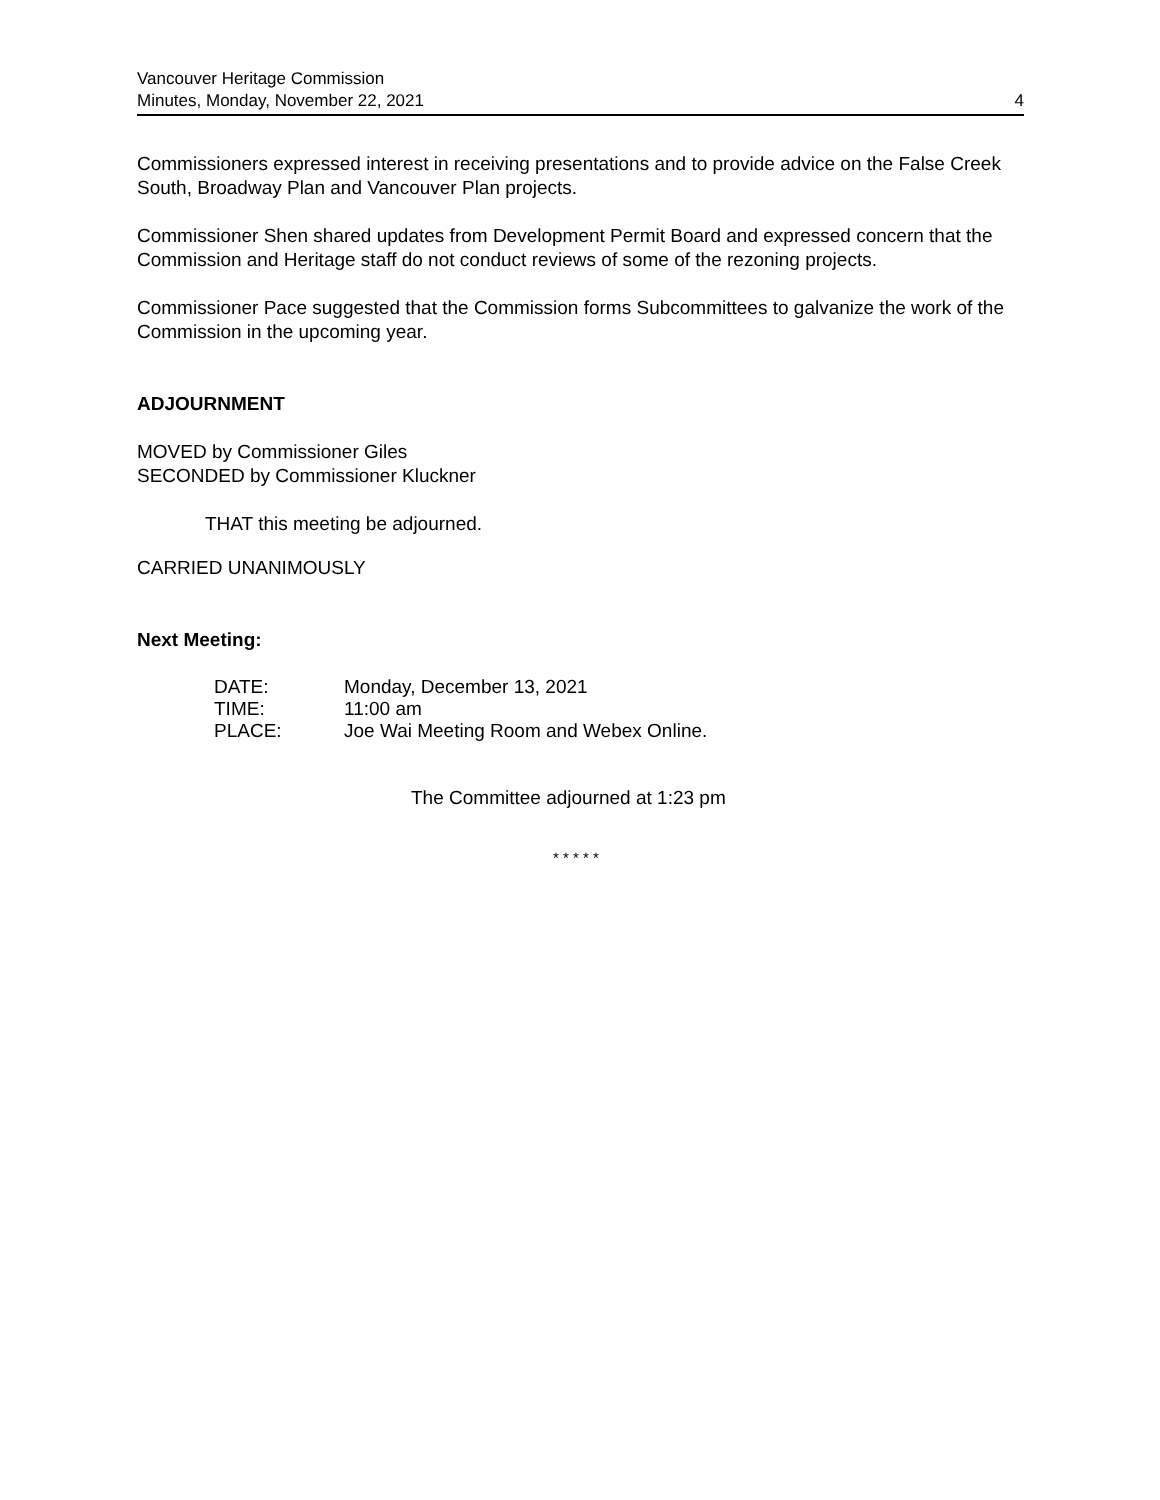Vancouver Heritage Commission
Minutes, Monday, November 22, 2021
4
Commissioners expressed interest in receiving presentations and to provide advice on the False Creek South, Broadway Plan and Vancouver Plan projects.
Commissioner Shen shared updates from Development Permit Board and expressed concern that the Commission and Heritage staff do not conduct reviews of some of the rezoning projects.
Commissioner Pace suggested that the Commission forms Subcommittees to galvanize the work of the Commission in the upcoming year.
ADJOURNMENT
MOVED by Commissioner Giles
SECONDED by Commissioner Kluckner
THAT this meeting be adjourned.
CARRIED UNANIMOUSLY
Next Meeting:
| DATE: | Monday, December 13, 2021 |
| TIME: | 11:00 am |
| PLACE: | Joe Wai Meeting Room and Webex Online. |
The Committee adjourned at 1:23 pm
* * * * *